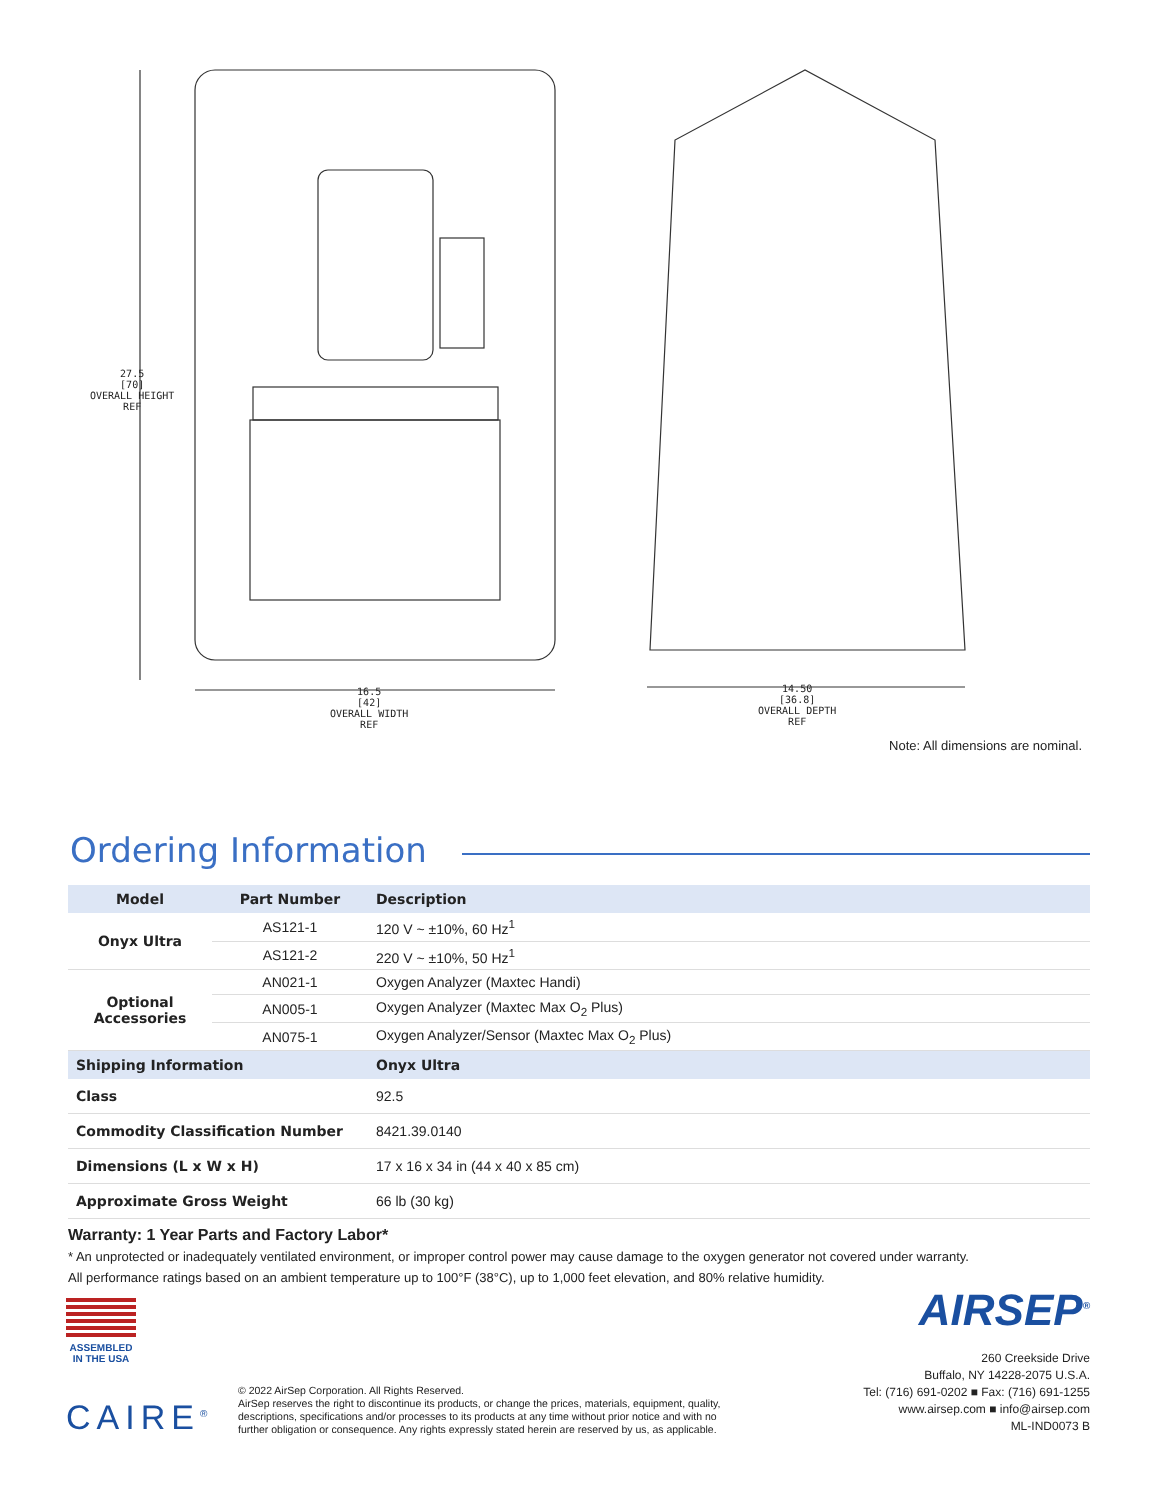27.5
[70]
OVERALL HEIGHT
REF
16.5
[42]
OVERALL WIDTH
REF
14.50
[36.8]
OVERALL DEPTH
REF
Note: All dimensions are nominal.
Ordering Information
| Model | Part Number | Description |
| --- | --- | --- |
| Onyx Ultra | AS121-1 | 120 V ~ ±10%, 60 Hz<sup>1</sup> |
| | AS121-2 | 220 V ~ ±10%, 50 Hz<sup>1</sup> |
| Optional Accessories | AN021-1 | Oxygen Analyzer (Maxtec Handi) |
| | AN005-1 | Oxygen Analyzer (Maxtec Max O<sub>2</sub> Plus) |
| | AN075-1 | Oxygen Analyzer/Sensor (Maxtec Max O<sub>2</sub> Plus) |
| Shipping Information | | Onyx Ultra |
| Class | | 92.5 |
| Commodity Classification Number | | 8421.39.0140 |
| Dimensions (L x W x H) | | 17 x 16 x 34 in (44 x 40 x 85 cm) |
| Approximate Gross Weight | | 66 lb (30 kg) |
Warranty: 1 Year Parts and Factory Labor*
* An unprotected or inadequately ventilated environment, or improper control power may cause damage to the oxygen generator not covered under warranty.
All performance ratings based on an ambient temperature up to 100°F (38°C), up to 1,000 feet elevation, and 80% relative humidity.
ASSEMBLED
IN THE USA
CAIRE<sup>®</sup>
© 2022 AirSep Corporation. All Rights Reserved.
AirSep reserves the right to discontinue its products, or change the prices, materials, equipment, quality,
descriptions, specifications and/or processes to its products at any time without prior notice and with no
further obligation or consequence. Any rights expressly stated herein are reserved by us, as applicable.
AIRSEP<sup>®</sup>
260 Creekside Drive
Buffalo, NY 14228-2075 U.S.A.
Tel: (716) 691-0202 ■ Fax: (716) 691-1255
www.airsep.com ■ info@airsep.com
ML-IND0073 B